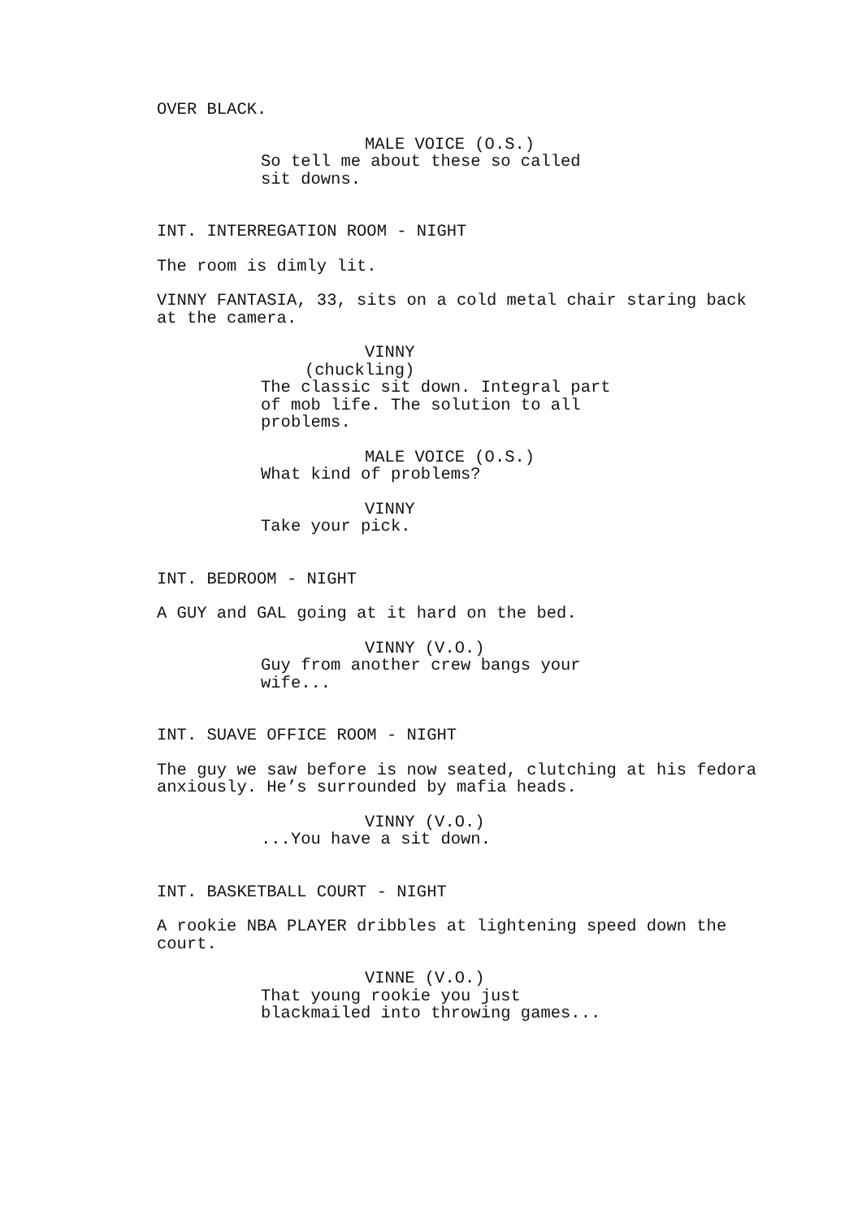OVER BLACK.
MALE VOICE (O.S.) So tell me about these so called sit downs.
INT. INTERREGATION ROOM - NIGHT
The room is dimly lit.
VINNY FANTASIA, 33, sits on a cold metal chair staring back at the camera.
VINNY (chuckling) The classic sit down. Integral part of mob life. The solution to all problems.
MALE VOICE (O.S.) What kind of problems?
VINNY Take your pick.
INT. BEDROOM - NIGHT
A GUY and GAL going at it hard on the bed.
VINNY (V.O.) Guy from another crew bangs your wife...
INT. SUAVE OFFICE ROOM - NIGHT
The guy we saw before is now seated, clutching at his fedora anxiously. He’s surrounded by mafia heads.
VINNY (V.O.) ...You have a sit down.
INT. BASKETBALL COURT - NIGHT
A rookie NBA PLAYER dribbles at lightening speed down the court.
VINNE (V.O.) That young rookie you just blackmailed into throwing games...